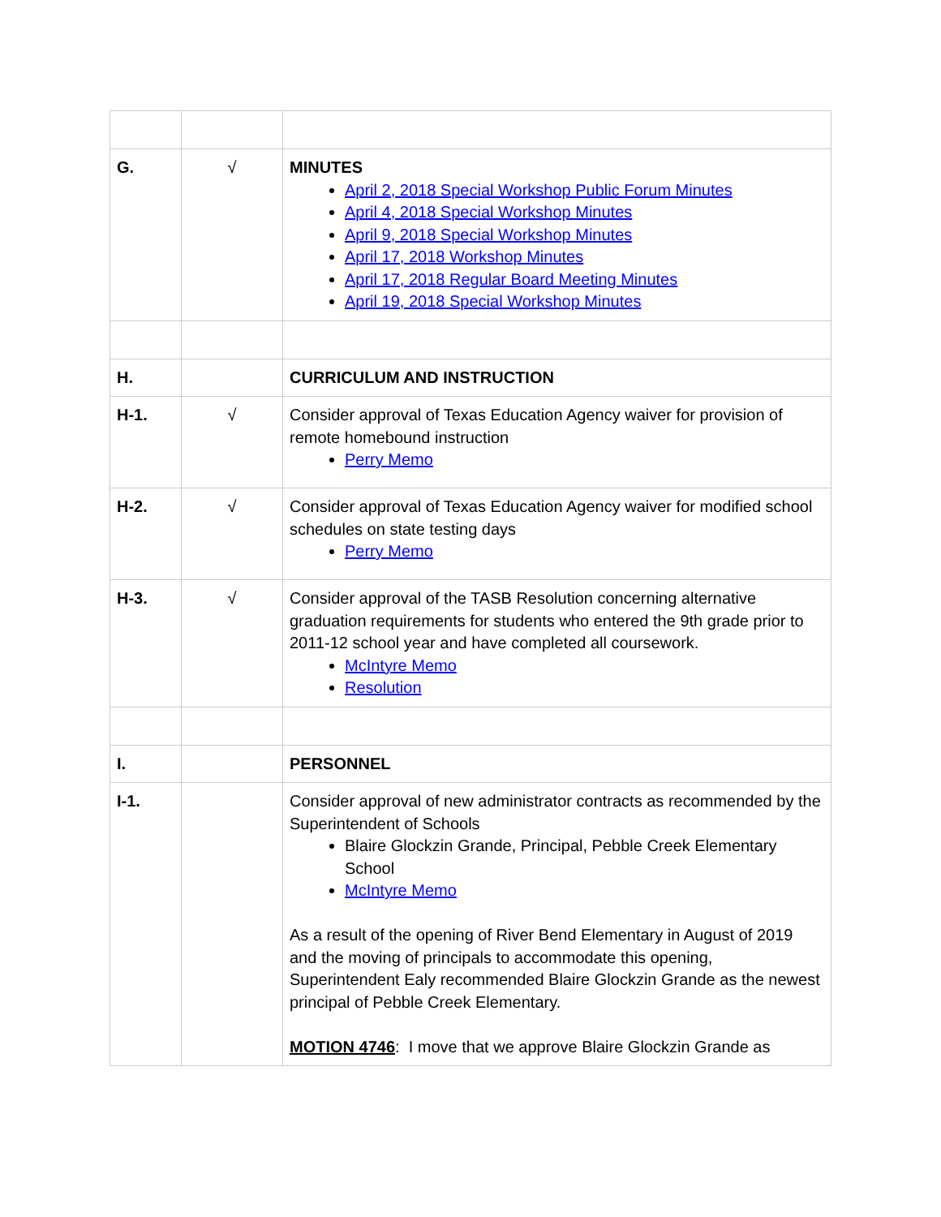| G. | √ | MINUTES April 2, 2018 Special Workshop Public Forum Minutes April 4, 2018 Special Workshop Minutes April 9, 2018 Special Workshop Minutes April 17, 2018 Workshop Minutes April 17, 2018 Regular Board Meeting Minutes April 19, 2018 Special Workshop Minutes |
| H. | | CURRICULUM AND INSTRUCTION |
| H-1. | √ | Consider approval of Texas Education Agency waiver for provision of remote homebound instruction Perry Memo |
| H-2. | √ | Consider approval of Texas Education Agency waiver for modified school schedules on state testing days Perry Memo |
| H-3. | √ | Consider approval of the TASB Resolution concerning alternative graduation requirements for students who entered the 9th grade prior to 2011-12 school year and have completed all coursework. McIntyre Memo Resolution |
| I. | | PERSONNEL |
| I-1. | | Consider approval of new administrator contracts as recommended by the Superintendent of Schools Blaire Glockzin Grande, Principal, Pebble Creek Elementary School McIntyre Memo As a result of the opening of River Bend Elementary in August of 2019 and the moving of principals to accommodate this opening, Superintendent Ealy recommended Blaire Glockzin Grande as the newest principal of Pebble Creek Elementary. MOTION 4746 : I move that we approve Blaire Glockzin Grande as |